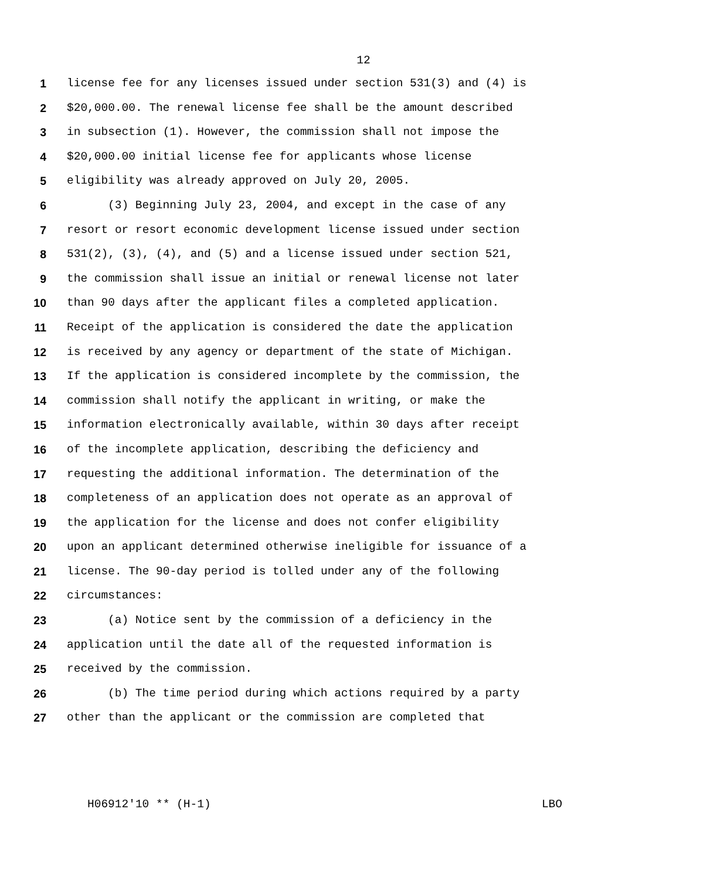12
1 license fee for any licenses issued under section 531(3) and (4) is
2 $20,000.00. The renewal license fee shall be the amount described
3 in subsection (1). However, the commission shall not impose the
4 $20,000.00 initial license fee for applicants whose license
5 eligibility was already approved on July 20, 2005.
6 (3) Beginning July 23, 2004, and except in the case of any
7 resort or resort economic development license issued under section
8 531(2), (3), (4), and (5) and a license issued under section 521,
9 the commission shall issue an initial or renewal license not later
10 than 90 days after the applicant files a completed application.
11 Receipt of the application is considered the date the application
12 is received by any agency or department of the state of Michigan.
13 If the application is considered incomplete by the commission, the
14 commission shall notify the applicant in writing, or make the
15 information electronically available, within 30 days after receipt
16 of the incomplete application, describing the deficiency and
17 requesting the additional information. The determination of the
18 completeness of an application does not operate as an approval of
19 the application for the license and does not confer eligibility
20 upon an applicant determined otherwise ineligible for issuance of a
21 license. The 90-day period is tolled under any of the following
22 circumstances:
23 (a) Notice sent by the commission of a deficiency in the
24 application until the date all of the requested information is
25 received by the commission.
26 (b) The time period during which actions required by a party
27 other than the applicant or the commission are completed that
H06912'10 ** (H-1) LBO